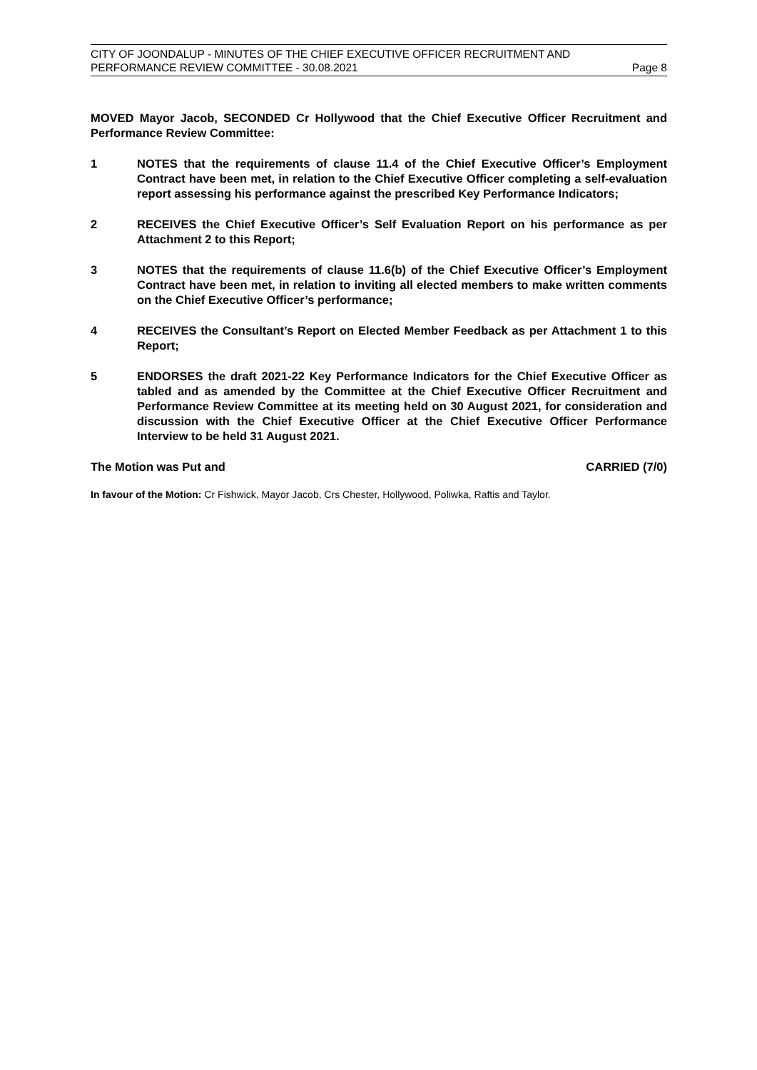CITY OF JOONDALUP - MINUTES OF THE CHIEF EXECUTIVE OFFICER RECRUITMENT AND
PERFORMANCE REVIEW COMMITTEE - 30.08.2021 Page 8
MOVED Mayor Jacob, SECONDED Cr Hollywood that the Chief Executive Officer Recruitment and Performance Review Committee:
1 NOTES that the requirements of clause 11.4 of the Chief Executive Officer’s Employment Contract have been met, in relation to the Chief Executive Officer completing a self-evaluation report assessing his performance against the prescribed Key Performance Indicators;
2 RECEIVES the Chief Executive Officer’s Self Evaluation Report on his performance as per Attachment 2 to this Report;
3 NOTES that the requirements of clause 11.6(b) of the Chief Executive Officer’s Employment Contract have been met, in relation to inviting all elected members to make written comments on the Chief Executive Officer’s performance;
4 RECEIVES the Consultant’s Report on Elected Member Feedback as per Attachment 1 to this Report;
5 ENDORSES the draft 2021-22 Key Performance Indicators for the Chief Executive Officer as tabled and as amended by the Committee at the Chief Executive Officer Recruitment and Performance Review Committee at its meeting held on 30 August 2021, for consideration and discussion with the Chief Executive Officer at the Chief Executive Officer Performance Interview to be held 31 August 2021.
The Motion was Put and CARRIED (7/0)
In favour of the Motion: Cr Fishwick, Mayor Jacob, Crs Chester, Hollywood, Poliwka, Raftis and Taylor.